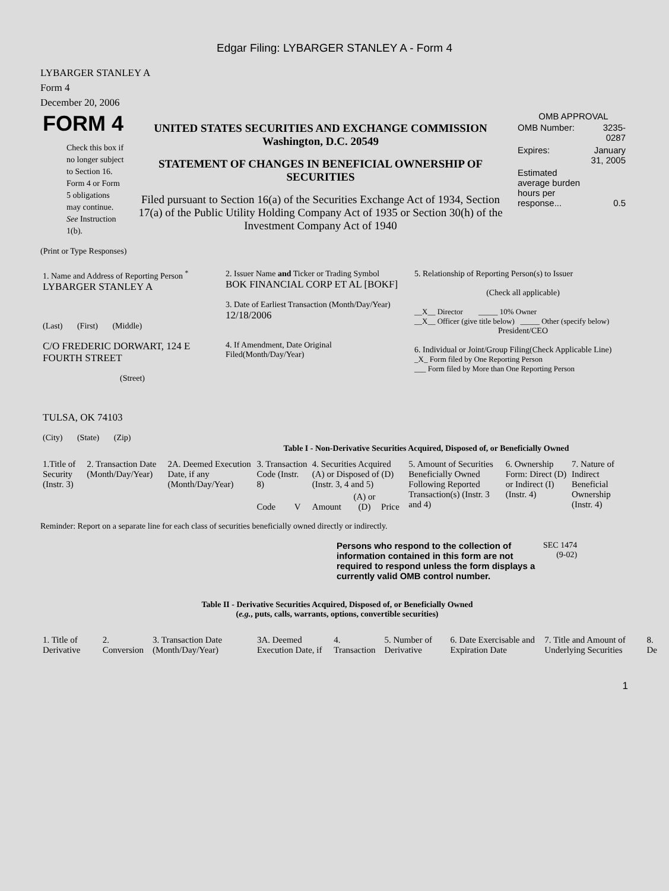Edgar Filing: LYBARGER STANLEY A - Form 4
LYBARGER STANLEY A
Form 4
December 20, 2006
| FORM 4 Check this box if no longer subject to Section 16. Form 4 or Form 5 obligations may continue. See Instruction 1(b). | UNITED STATES SECURITIES AND EXCHANGE COMMISSION Washington, D.C. 20549 STATEMENT OF CHANGES IN BENEFICIAL OWNERSHIP OF SECURITIES Filed pursuant to Section 16(a) of the Securities Exchange Act of 1934, Section 17(a) of the Public Utility Holding Company Act of 1935 or Section 30(h) of the Investment Company Act of 1940 | OMB APPROVAL / OMB Number: / 3235-0287 / / Expires: / January 31, 2005 / / Estimated average burden hours per response... / 0.5 / |
(Print or Type Responses)
| 1. Name and Address of Reporting Person <sup>*</sup> LYBARGER STANLEY A (Last) (First) (Middle) C/O FREDERIC DORWART, 124 E FOURTH STREET (Street) TULSA, OK 74103 (City) (State) (Zip) | 2. Issuer Name and Ticker or Trading Symbol BOK FINANCIAL CORP ET AL [BOKF] 3. Date of Earliest Transaction (Month/Day/Year) 12/18/2006 4. If Amendment, Date Original Filed(Month/Day/Year) | 5. Relationship of Reporting Person(s) to Issuer (Check all applicable) __X__ Director _____ 10% Owner __X__ Officer (give title below) _____ Other (specify below) President/CEO 6. Individual or Joint/Group Filing(Check Applicable Line) _X_ Form filed by One Reporting Person ___ Form filed by More than One Reporting Person |
Table I - Non-Derivative Securities Acquired, Disposed of, or Beneficially Owned
| 1.Title of Security (Instr. 3) | 2. Transaction Date (Month/Day/Year) | 2A. Deemed Execution Date, if any (Month/Day/Year) | 3. Transaction Code (Instr. 8) | | 4. Securities Acquired (A) or Disposed of (D) (Instr. 3, 4 and 5) | | | 5. Amount of Securities Beneficially Owned Following Reported Transaction(s) (Instr. 3 and 4) | 6. Ownership Form: Direct (D) or Indirect (I) (Instr. 4) | 7. Nature of Indirect Beneficial Ownership (Instr. 4) |
| --- | --- | --- | --- | --- | --- | --- | --- | --- | --- | --- |
| | | | Code | V | Amount | (A) or (D) | Price | | | |
Reminder: Report on a separate line for each class of securities beneficially owned directly or indirectly.
| Persons who respond to the collection of information contained in this form are not required to respond unless the form displays a currently valid OMB control number. | SEC 1474 (9-02) |
Table II - Derivative Securities Acquired, Disposed of, or Beneficially Owned
(e.g., puts, calls, warrants, options, convertible securities)
| 1. Title of Derivative | 2. Conversion | 3. Transaction Date (Month/Day/Year) | 3A. Deemed Execution Date, if | 4. Transaction | 5. Number of Derivative | 6. Date Exercisable and Expiration Date | 7. Title and Amount of Underlying Securities | 8. De |
| --- | --- | --- | --- | --- | --- | --- | --- | --- |
1